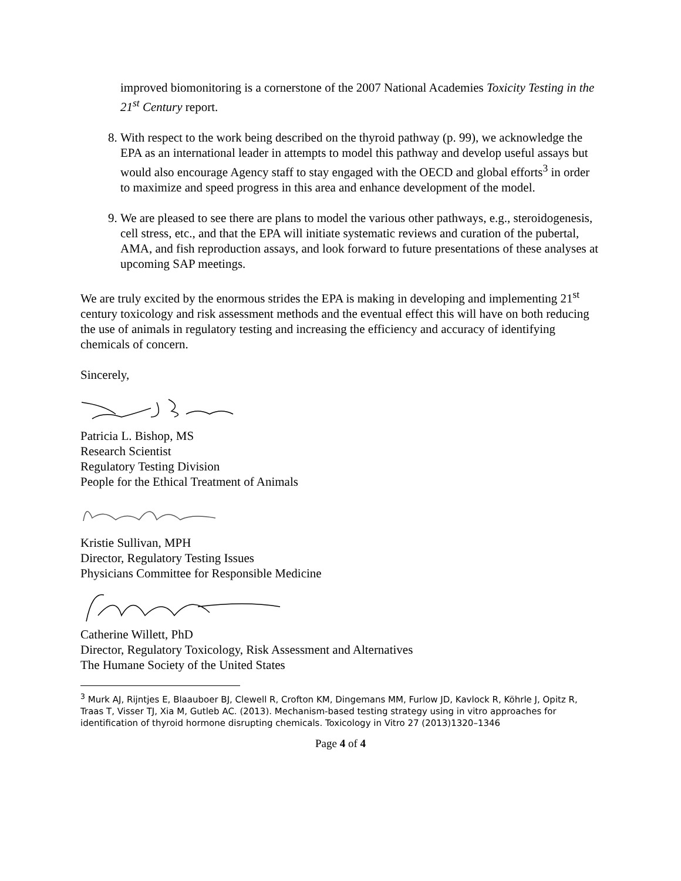improved biomonitoring is a cornerstone of the 2007 National Academies Toxicity Testing in the 21<sup>st</sup> Century report.
8. With respect to the work being described on the thyroid pathway (p. 99), we acknowledge the EPA as an international leader in attempts to model this pathway and develop useful assays but would also encourage Agency staff to stay engaged with the OECD and global efforts<sup>3</sup> in order to maximize and speed progress in this area and enhance development of the model.
9. We are pleased to see there are plans to model the various other pathways, e.g., steroidogenesis, cell stress, etc., and that the EPA will initiate systematic reviews and curation of the pubertal, AMA, and fish reproduction assays, and look forward to future presentations of these analyses at upcoming SAP meetings.
We are truly excited by the enormous strides the EPA is making in developing and implementing 21<sup>st</sup> century toxicology and risk assessment methods and the eventual effect this will have on both reducing the use of animals in regulatory testing and increasing the efficiency and accuracy of identifying chemicals of concern.
Sincerely,
Patricia L. Bishop, MS
Research Scientist
Regulatory Testing Division
People for the Ethical Treatment of Animals
Kristie Sullivan, MPH
Director, Regulatory Testing Issues
Physicians Committee for Responsible Medicine
Catherine Willett, PhD
Director, Regulatory Toxicology, Risk Assessment and Alternatives
The Humane Society of the United States
<sup>3</sup> Murk AJ, Rijntjes E, Blaauboer BJ, Clewell R, Crofton KM, Dingemans MM, Furlow JD, Kavlock R, Köhrle J, Opitz R, Traas T, Visser TJ, Xia M, Gutleb AC. (2013). Mechanism-based testing strategy using in vitro approaches for identification of thyroid hormone disrupting chemicals. Toxicology in Vitro 27 (2013)1320–1346
Page 4 of 4